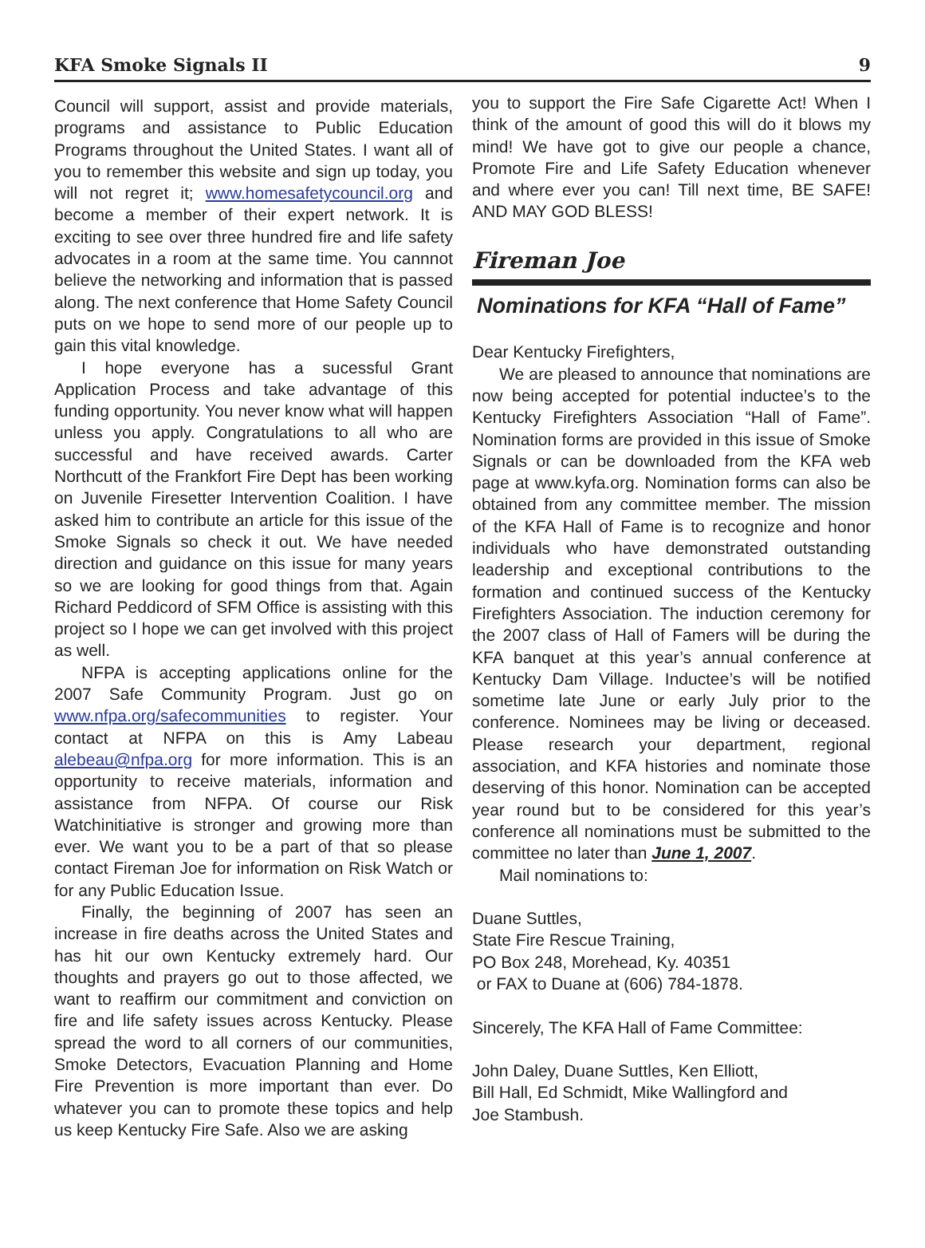KFA Smoke Signals II 9
Council will support, assist and provide materials, programs and assistance to Public Education Programs throughout the United States. I want all of you to remember this website and sign up today, you will not regret it; www.homesafetycouncil.org and become a member of their expert network. It is exciting to see over three hundred fire and life safety advocates in a room at the same time. You cannnot believe the networking and information that is passed along. The next conference that Home Safety Council puts on we hope to send more of our people up to gain this vital knowledge.
I hope everyone has a sucessful Grant Application Process and take advantage of this funding opportunity. You never know what will happen unless you apply. Congratulations to all who are successful and have received awards. Carter Northcutt of the Frankfort Fire Dept has been working on Juvenile Firesetter Intervention Coalition. I have asked him to contribute an article for this issue of the Smoke Signals so check it out. We have needed direction and guidance on this issue for many years so we are looking for good things from that. Again Richard Peddicord of SFM Office is assisting with this project so I hope we can get involved with this project as well.
NFPA is accepting applications online for the 2007 Safe Community Program. Just go on www.nfpa.org/safecommunities to register. Your contact at NFPA on this is Amy Labeau alebeau@nfpa.org for more information. This is an opportunity to receive materials, information and assistance from NFPA. Of course our Risk Watchinitiative is stronger and growing more than ever. We want you to be a part of that so please contact Fireman Joe for information on Risk Watch or for any Public Education Issue.
Finally, the beginning of 2007 has seen an increase in fire deaths across the United States and has hit our own Kentucky extremely hard. Our thoughts and prayers go out to those affected, we want to reaffirm our commitment and conviction on fire and life safety issues across Kentucky. Please spread the word to all corners of our communities, Smoke Detectors, Evacuation Planning and Home Fire Prevention is more important than ever. Do whatever you can to promote these topics and help us keep Kentucky Fire Safe. Also we are asking
you to support the Fire Safe Cigarette Act! When I think of the amount of good this will do it blows my mind! We have got to give our people a chance, Promote Fire and Life Safety Education whenever and where ever you can! Till next time, BE SAFE! AND MAY GOD BLESS!
Fireman Joe
Nominations for KFA “Hall of Fame”
Dear Kentucky Firefighters,
We are pleased to announce that nominations are now being accepted for potential inductee’s to the Kentucky Firefighters Association “Hall of Fame”. Nomination forms are provided in this issue of Smoke Signals or can be downloaded from the KFA web page at www.kyfa.org. Nomination forms can also be obtained from any committee member. The mission of the KFA Hall of Fame is to recognize and honor individuals who have demonstrated outstanding leadership and exceptional contributions to the formation and continued success of the Kentucky Firefighters Association. The induction ceremony for the 2007 class of Hall of Famers will be during the KFA banquet at this year’s annual conference at Kentucky Dam Village. Inductee’s will be notified sometime late June or early July prior to the conference. Nominees may be living or deceased. Please research your department, regional association, and KFA histories and nominate those deserving of this honor. Nomination can be accepted year round but to be considered for this year’s conference all nominations must be submitted to the committee no later than June 1, 2007.
Mail nominations to:
Duane Suttles,
State Fire Rescue Training,
PO Box 248, Morehead, Ky. 40351
or FAX to Duane at (606) 784-1878.
Sincerely, The KFA Hall of Fame Committee:
John Daley, Duane Suttles, Ken Elliott,
Bill Hall, Ed Schmidt, Mike Wallingford and
Joe Stambush.